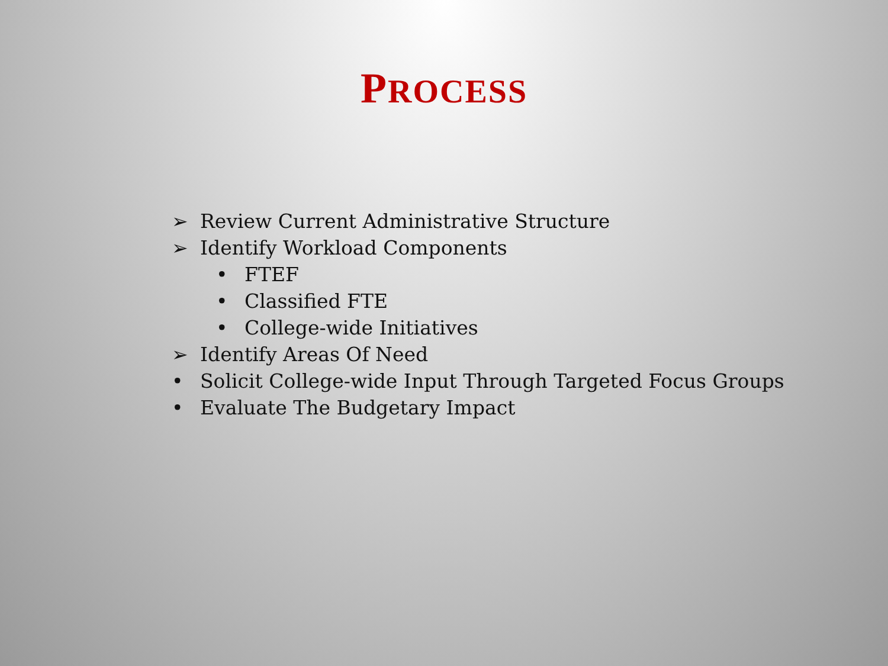PROCESS
➢ Review Current Administrative Structure
➢ Identify Workload Components
• FTEF
• Classified FTE
• College-wide Initiatives
➢ Identify Areas Of Need
• Solicit College-wide Input Through Targeted Focus Groups
• Evaluate The Budgetary Impact